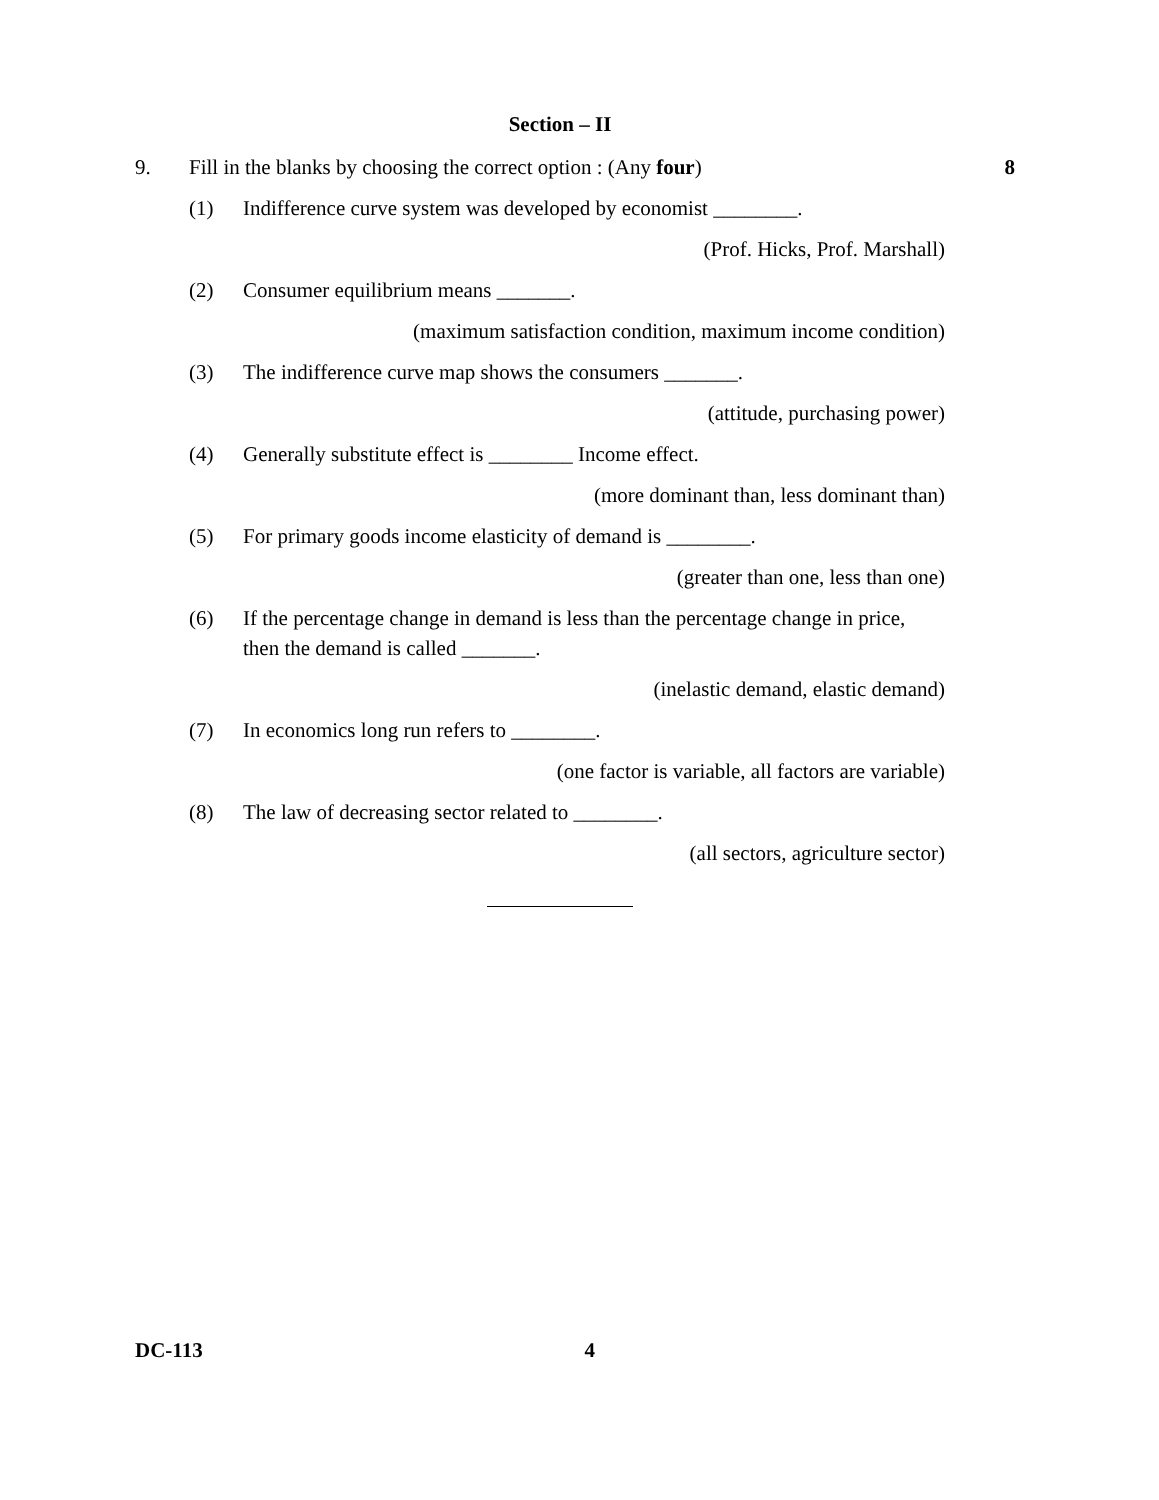Section – II
9. Fill in the blanks by choosing the correct option : (Any four) 8
(1) Indifference curve system was developed by economist ________.
(Prof. Hicks, Prof. Marshall)
(2) Consumer equilibrium means _______.
(maximum satisfaction condition, maximum income condition)
(3) The indifference curve map shows the consumers _______.
(attitude, purchasing power)
(4) Generally substitute effect is ________ Income effect.
(more dominant than, less dominant than)
(5) For primary goods income elasticity of demand is ________.
(greater than one, less than one)
(6) If the percentage change in demand is less than the percentage change in price, then the demand is called _______.
(inelastic demand, elastic demand)
(7) In economics long run refers to ________.
(one factor is variable, all factors are variable)
(8) The law of decreasing sector related to ________.
(all sectors, agriculture sector)
DC-113 4